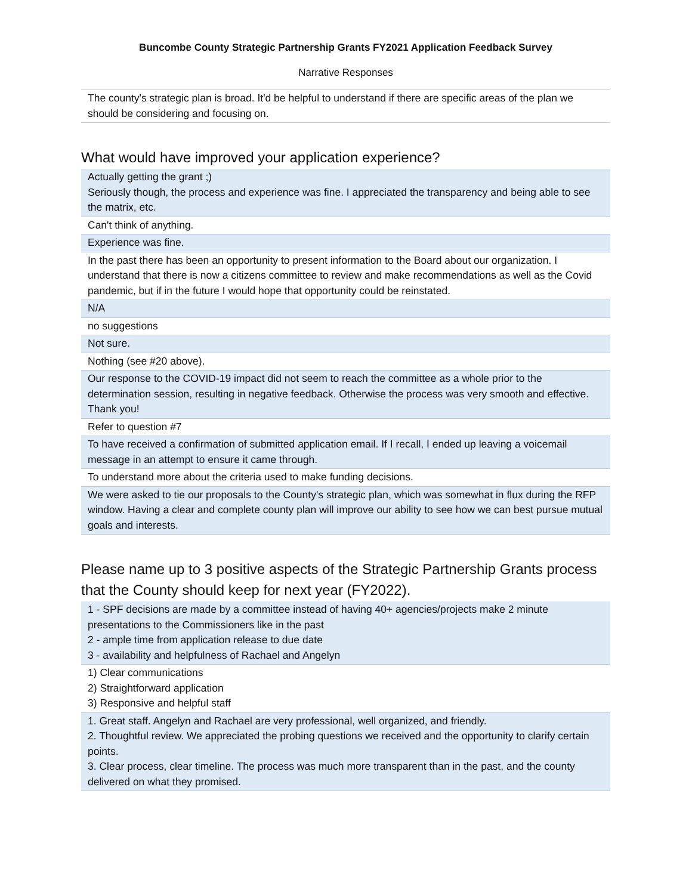Buncombe County Strategic Partnership Grants FY2021 Application Feedback Survey
Narrative Responses
| The county's strategic plan is broad. It'd be helpful to understand if there are specific areas of the plan we should be considering and focusing on. |
What would have improved your application experience?
| Actually getting the grant ;) Seriously though, the process and experience was fine. I appreciated the transparency and being able to see the matrix, etc. |
| Can't think of anything. |
| Experience was fine. |
| In the past there has been an opportunity to present information to the Board about our organization. I understand that there is now a citizens committee to review and make recommendations as well as the Covid pandemic, but if in the future I would hope that opportunity could be reinstated. |
| N/A |
| no suggestions |
| Not sure. |
| Nothing (see #20 above). |
| Our response to the COVID-19 impact did not seem to reach the committee as a whole prior to the determination session, resulting in negative feedback. Otherwise the process was very smooth and effective. Thank you! |
| Refer to question #7 |
| To have received a confirmation of submitted application email. If I recall, I ended up leaving a voicemail message in an attempt to ensure it came through. |
| To understand more about the criteria used to make funding decisions. |
| We were asked to tie our proposals to the County's strategic plan, which was somewhat in flux during the RFP window. Having a clear and complete county plan will improve our ability to see how we can best pursue mutual goals and interests. |
Please name up to 3 positive aspects of the Strategic Partnership Grants process that the County should keep for next year (FY2022).
| 1 - SPF decisions are made by a committee instead of having 40+ agencies/projects make 2 minute presentations to the Commissioners like in the past 2 - ample time from application release to due date 3 - availability and helpfulness of Rachael and Angelyn |
| 1) Clear communications 2) Straightforward application 3) Responsive and helpful staff |
| 1. Great staff. Angelyn and Rachael are very professional, well organized, and friendly. 2. Thoughtful review. We appreciated the probing questions we received and the opportunity to clarify certain points. 3. Clear process, clear timeline. The process was much more transparent than in the past, and the county delivered on what they promised. |